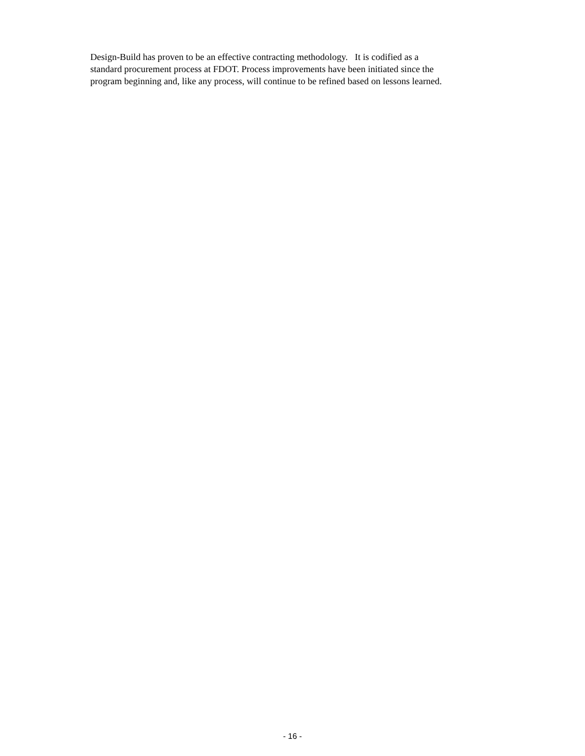Design-Build has proven to be an effective contracting methodology. It is codified as a
standard procurement process at FDOT. Process improvements have been initiated since the
program beginning and, like any process, will continue to be refined based on lessons learned.
- 16 -